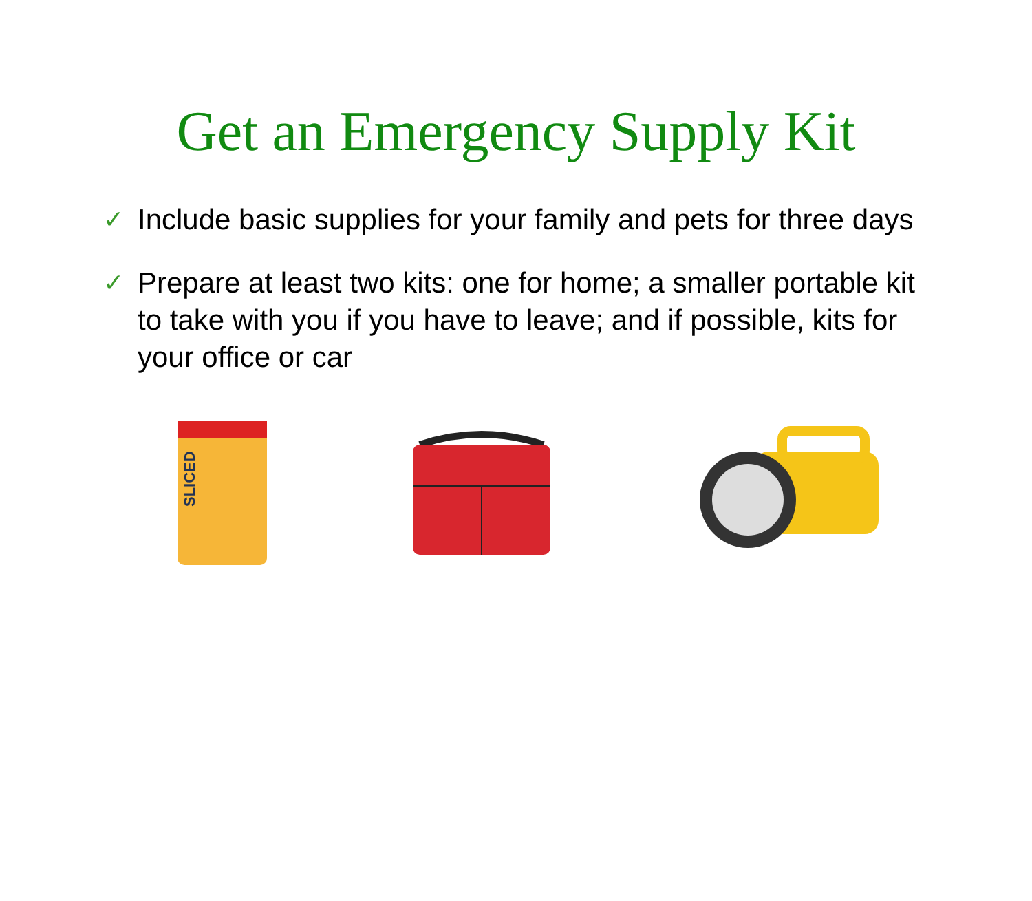Get an Emergency Supply Kit
✓ Include basic supplies for your family and pets for three days
✓ Prepare at least two kits: one for home; a smaller portable kit to take with you if you have to leave; and if possible, kits for your office or car
SLICED